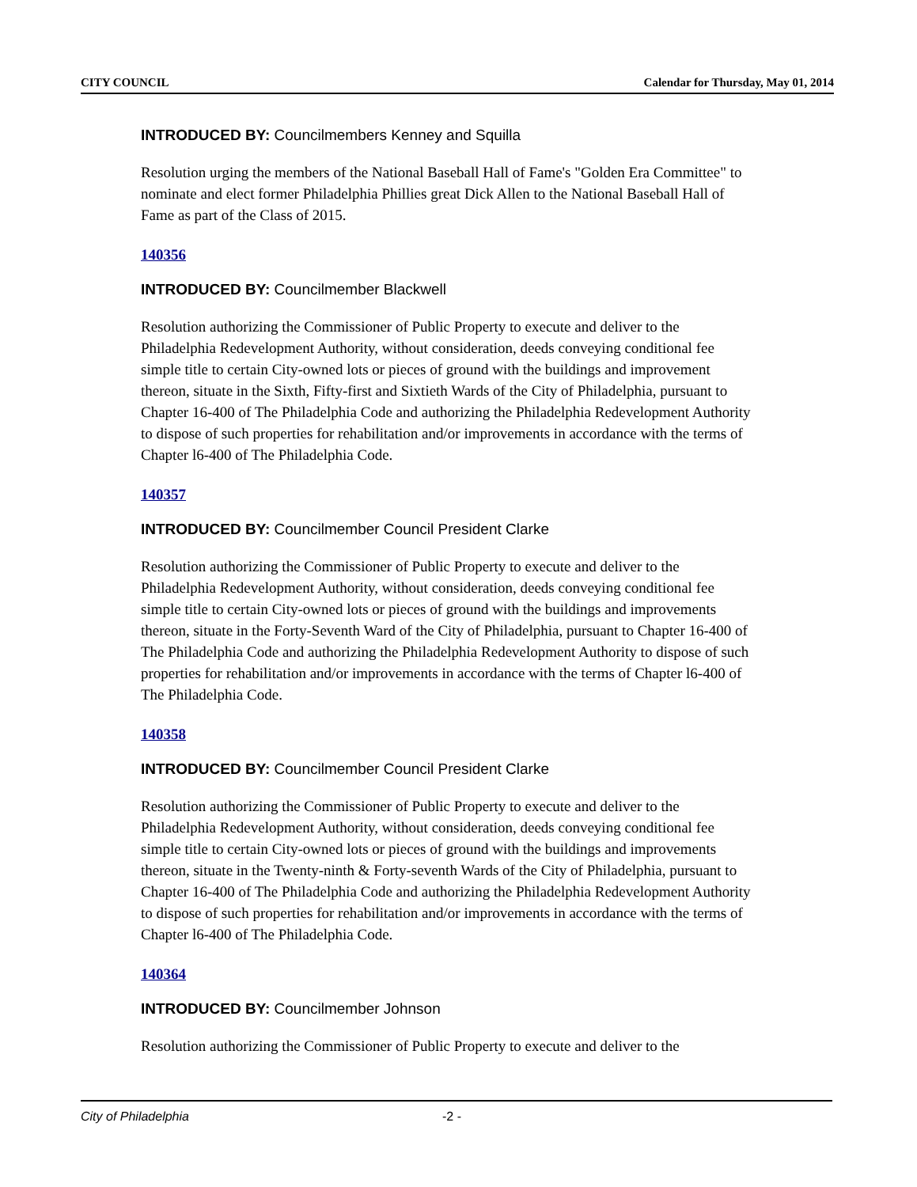CITY COUNCIL Calendar for Thursday, May 01, 2014
INTRODUCED BY: Councilmembers Kenney and Squilla
Resolution urging the members of the National Baseball Hall of Fame's "Golden Era Committee" to nominate and elect former Philadelphia Phillies great Dick Allen to the National Baseball Hall of Fame as part of the Class of 2015.
140356
INTRODUCED BY: Councilmember Blackwell
Resolution authorizing the Commissioner of Public Property to execute and deliver to the Philadelphia Redevelopment Authority, without consideration, deeds conveying conditional fee simple title to certain City-owned lots or pieces of ground with the buildings and improvement thereon, situate in the Sixth, Fifty-first and Sixtieth Wards of the City of Philadelphia, pursuant to Chapter 16-400 of The Philadelphia Code and authorizing the Philadelphia Redevelopment Authority to dispose of such properties for rehabilitation and/or improvements in accordance with the terms of Chapter l6-400 of The Philadelphia Code.
140357
INTRODUCED BY: Councilmember Council President Clarke
Resolution authorizing the Commissioner of Public Property to execute and deliver to the Philadelphia Redevelopment Authority, without consideration, deeds conveying conditional fee simple title to certain City-owned lots or pieces of ground with the buildings and improvements thereon, situate in the Forty-Seventh Ward of the City of Philadelphia, pursuant to Chapter 16-400 of The Philadelphia Code and authorizing the Philadelphia Redevelopment Authority to dispose of such properties for rehabilitation and/or improvements in accordance with the terms of Chapter l6-400 of The Philadelphia Code.
140358
INTRODUCED BY: Councilmember Council President Clarke
Resolution authorizing the Commissioner of Public Property to execute and deliver to the Philadelphia Redevelopment Authority, without consideration, deeds conveying conditional fee simple title to certain City-owned lots or pieces of ground with the buildings and improvements thereon, situate in the Twenty-ninth & Forty-seventh Wards of the City of Philadelphia, pursuant to Chapter 16-400 of The Philadelphia Code and authorizing the Philadelphia Redevelopment Authority to dispose of such properties for rehabilitation and/or improvements in accordance with the terms of Chapter l6-400 of The Philadelphia Code.
140364
INTRODUCED BY: Councilmember Johnson
Resolution authorizing the Commissioner of Public Property to execute and deliver to the
City of Philadelphia -2 -